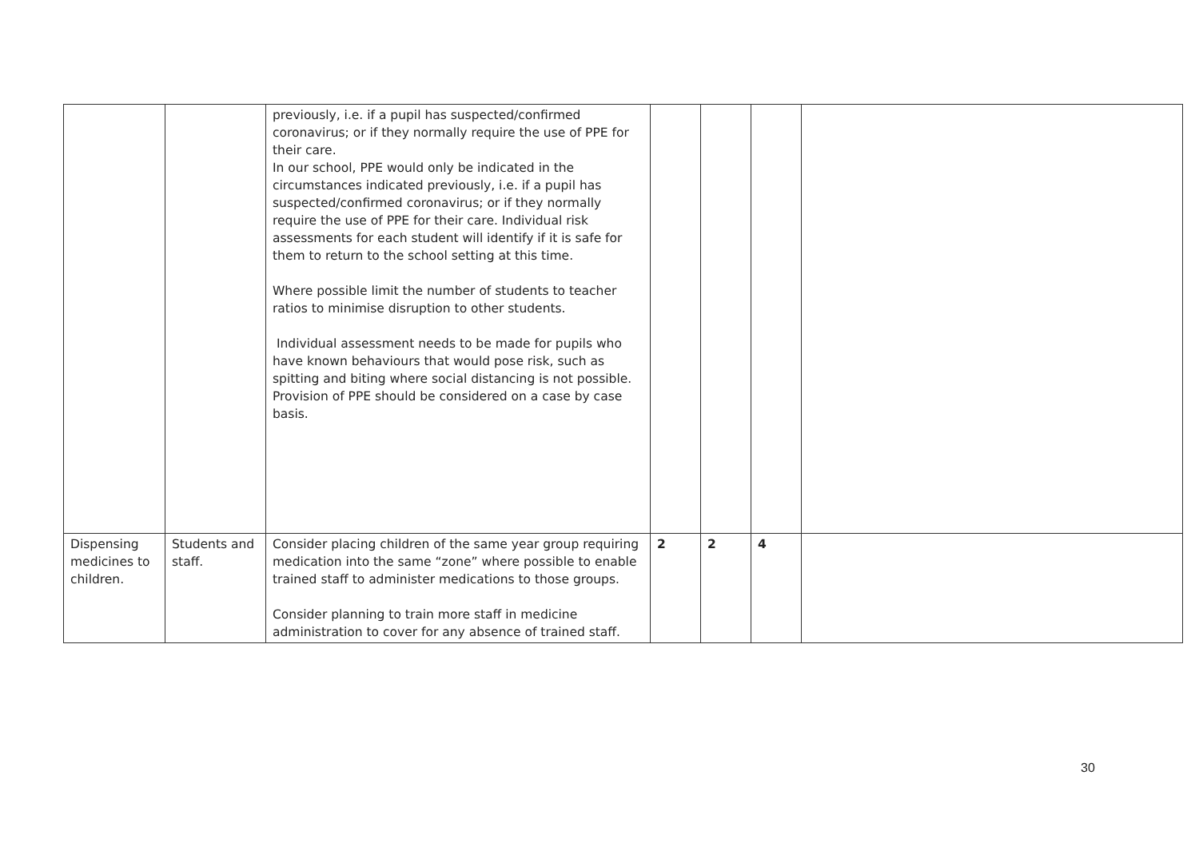| | | previously, i.e. if a pupil has suspected/confirmed coronavirus; or if they normally require the use of PPE for their care. In our school, PPE would only be indicated in the circumstances indicated previously, i.e. if a pupil has suspected/confirmed coronavirus; or if they normally require the use of PPE for their care. Individual risk assessments for each student will identify if it is safe for them to return to the school setting at this time. Where possible limit the number of students to teacher ratios to minimise disruption to other students. Individual assessment needs to be made for pupils who have known behaviours that would pose risk, such as spitting and biting where social distancing is not possible. Provision of PPE should be considered on a case by case basis. | | | | |
| Dispensing medicines to children. | Students and staff. | Consider placing children of the same year group requiring medication into the same “zone” where possible to enable trained staff to administer medications to those groups. Consider planning to train more staff in medicine administration to cover for any absence of trained staff. | 2 | 2 | 4 | |
30